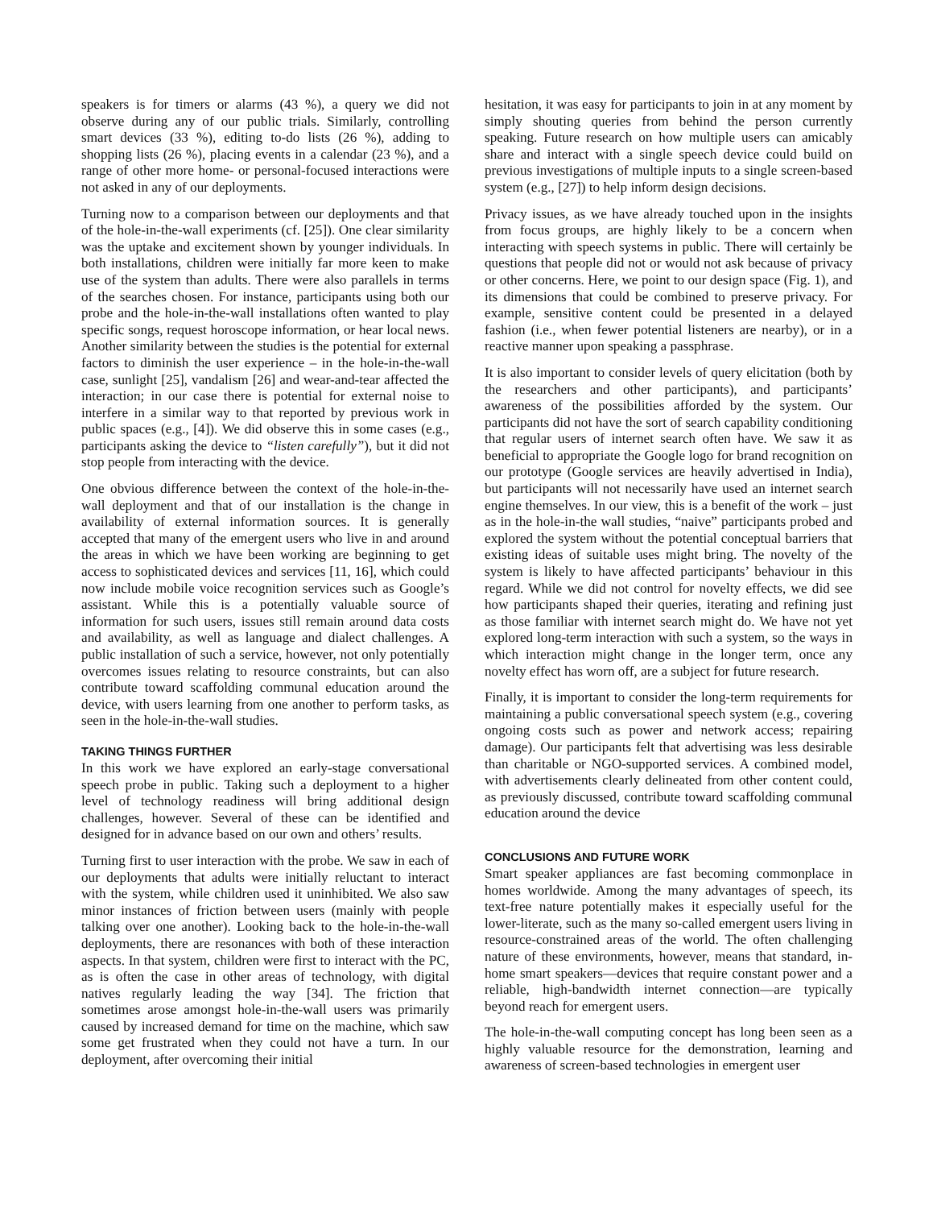speakers is for timers or alarms (43 %), a query we did not observe during any of our public trials. Similarly, controlling smart devices (33 %), editing to-do lists (26 %), adding to shopping lists (26 %), placing events in a calendar (23 %), and a range of other more home- or personal-focused interactions were not asked in any of our deployments.
Turning now to a comparison between our deployments and that of the hole-in-the-wall experiments (cf. [25]). One clear similarity was the uptake and excitement shown by younger individuals. In both installations, children were initially far more keen to make use of the system than adults. There were also parallels in terms of the searches chosen. For instance, participants using both our probe and the hole-in-the-wall installations often wanted to play specific songs, request horoscope information, or hear local news. Another similarity between the studies is the potential for external factors to diminish the user experience – in the hole-in-the-wall case, sunlight [25], vandalism [26] and wear-and-tear affected the interaction; in our case there is potential for external noise to interfere in a similar way to that reported by previous work in public spaces (e.g., [4]). We did observe this in some cases (e.g., participants asking the device to “listen carefully”), but it did not stop people from interacting with the device.
One obvious difference between the context of the hole-in-the-wall deployment and that of our installation is the change in availability of external information sources. It is generally accepted that many of the emergent users who live in and around the areas in which we have been working are beginning to get access to sophisticated devices and services [11, 16], which could now include mobile voice recognition services such as Google’s assistant. While this is a potentially valuable source of information for such users, issues still remain around data costs and availability, as well as language and dialect challenges. A public installation of such a service, however, not only potentially overcomes issues relating to resource constraints, but can also contribute toward scaffolding communal education around the device, with users learning from one another to perform tasks, as seen in the hole-in-the-wall studies.
TAKING THINGS FURTHER
In this work we have explored an early-stage conversational speech probe in public. Taking such a deployment to a higher level of technology readiness will bring additional design challenges, however. Several of these can be identified and designed for in advance based on our own and others’ results.
Turning first to user interaction with the probe. We saw in each of our deployments that adults were initially reluctant to interact with the system, while children used it uninhibited. We also saw minor instances of friction between users (mainly with people talking over one another). Looking back to the hole-in-the-wall deployments, there are resonances with both of these interaction aspects. In that system, children were first to interact with the PC, as is often the case in other areas of technology, with digital natives regularly leading the way [34]. The friction that sometimes arose amongst hole-in-the-wall users was primarily caused by increased demand for time on the machine, which saw some get frustrated when they could not have a turn. In our deployment, after overcoming their initial
hesitation, it was easy for participants to join in at any moment by simply shouting queries from behind the person currently speaking. Future research on how multiple users can amicably share and interact with a single speech device could build on previous investigations of multiple inputs to a single screen-based system (e.g., [27]) to help inform design decisions.
Privacy issues, as we have already touched upon in the insights from focus groups, are highly likely to be a concern when interacting with speech systems in public. There will certainly be questions that people did not or would not ask because of privacy or other concerns. Here, we point to our design space (Fig. 1), and its dimensions that could be combined to preserve privacy. For example, sensitive content could be presented in a delayed fashion (i.e., when fewer potential listeners are nearby), or in a reactive manner upon speaking a passphrase.
It is also important to consider levels of query elicitation (both by the researchers and other participants), and participants’ awareness of the possibilities afforded by the system. Our participants did not have the sort of search capability conditioning that regular users of internet search often have. We saw it as beneficial to appropriate the Google logo for brand recognition on our prototype (Google services are heavily advertised in India), but participants will not necessarily have used an internet search engine themselves. In our view, this is a benefit of the work – just as in the hole-in-the wall studies, “naive” participants probed and explored the system without the potential conceptual barriers that existing ideas of suitable uses might bring. The novelty of the system is likely to have affected participants’ behaviour in this regard. While we did not control for novelty effects, we did see how participants shaped their queries, iterating and refining just as those familiar with internet search might do. We have not yet explored long-term interaction with such a system, so the ways in which interaction might change in the longer term, once any novelty effect has worn off, are a subject for future research.
Finally, it is important to consider the long-term requirements for maintaining a public conversational speech system (e.g., covering ongoing costs such as power and network access; repairing damage). Our participants felt that advertising was less desirable than charitable or NGO-supported services. A combined model, with advertisements clearly delineated from other content could, as previously discussed, contribute toward scaffolding communal education around the device
CONCLUSIONS AND FUTURE WORK
Smart speaker appliances are fast becoming commonplace in homes worldwide. Among the many advantages of speech, its text-free nature potentially makes it especially useful for the lower-literate, such as the many so-called emergent users living in resource-constrained areas of the world. The often challenging nature of these environments, however, means that standard, in-home smart speakers—devices that require constant power and a reliable, high-bandwidth internet connection—are typically beyond reach for emergent users.
The hole-in-the-wall computing concept has long been seen as a highly valuable resource for the demonstration, learning and awareness of screen-based technologies in emergent user